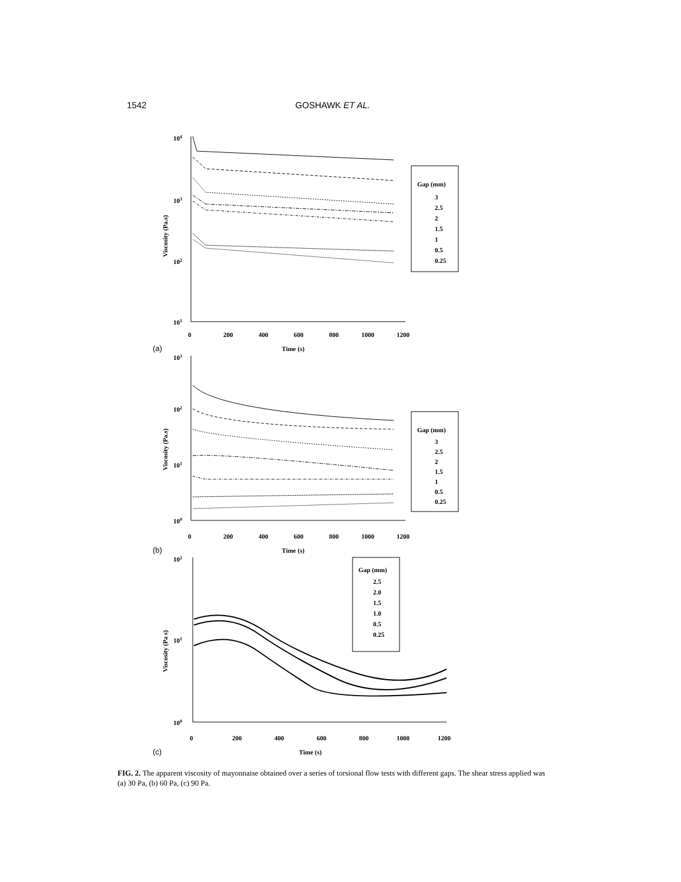1542 GOSHAWK ET AL.
104
103
102
101
Viscosity (Pa.s)
Gap (mm)
3
2.5
2
1.5
1
0.5
0.25
0
200
400
600
800
1000
1200
(a) Time (s)
103
102
101
100
Viscosity (Pa.s)
Gap (mm)
3
2.5
2
1.5
1
0.5
0.25
0
200
400
600
800
1000
1200
(b) Time (s)
102
101
100
Viscosity (Pa s)
Gap (mm)
2.5
2.0
1.5
1.0
0.5
0.25
0
200
400
600
800
1000
1200
(c) Time (s)
FIG. 2. The apparent viscosity of mayonnaise obtained over a series of torsional flow tests with different gaps. The shear stress applied was (a) 30 Pa, (b) 60 Pa, (c) 90 Pa.